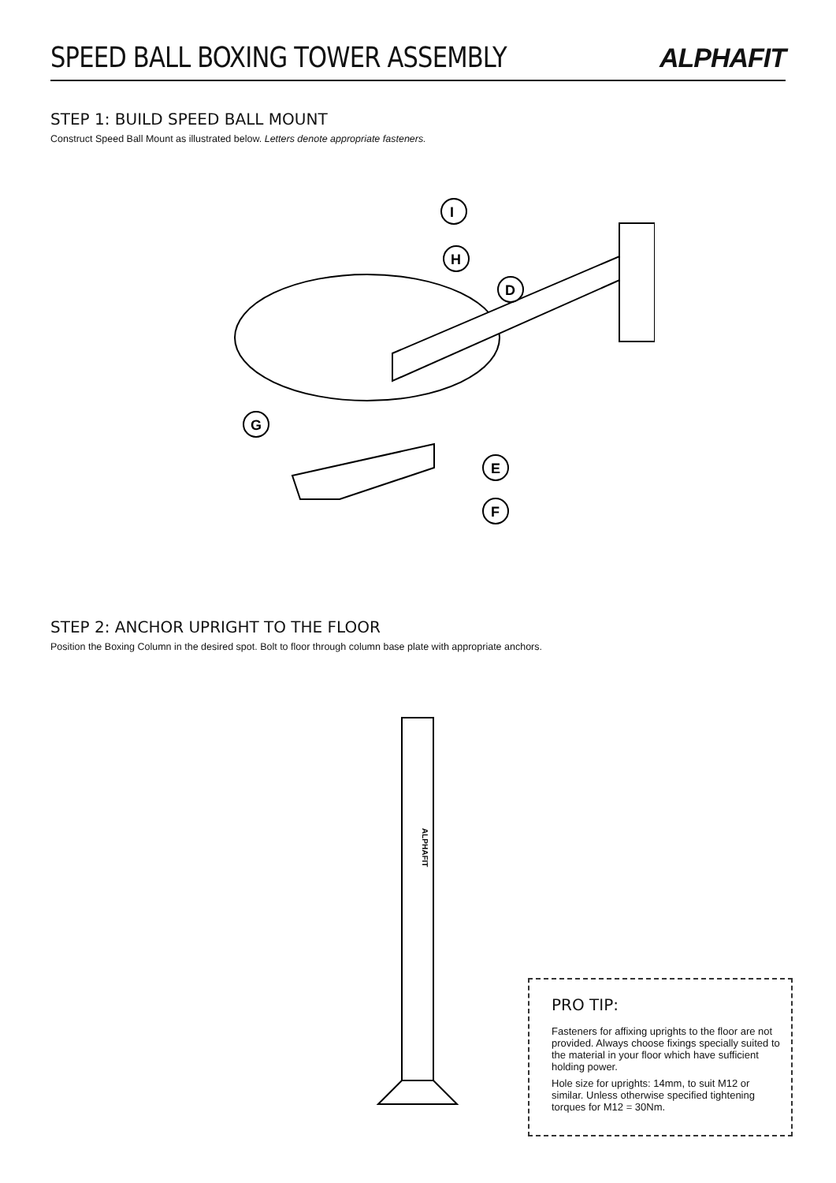SPEED BALL BOXING TOWER ASSEMBLY
ALPHAFIT
STEP 1: BUILD SPEED BALL MOUNT
Construct Speed Ball Mount as illustrated below. Letters denote appropriate fasteners.
I
H
D
G
E
F
STEP 2: ANCHOR UPRIGHT TO THE FLOOR
Position the Boxing Column in the desired spot. Bolt to floor through column base plate with appropriate anchors.
ALPHAFIT
PRO TIP:
Fasteners for affixing uprights to the floor are not provided. Always choose fixings specially suited to the material in your floor which have sufficient holding power.
Hole size for uprights: 14mm, to suit M12 or similar. Unless otherwise specified tightening torques for M12 = 30Nm.